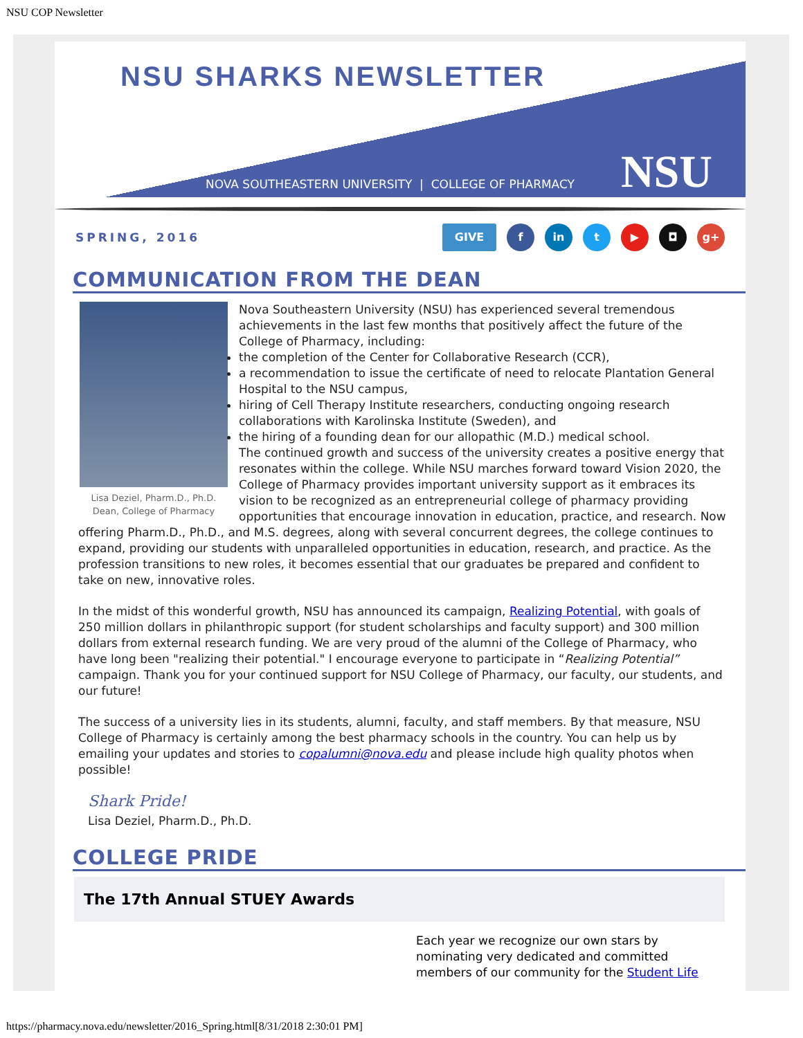NSU COP Newsletter
NSU SHARKS NEWSLETTER
NOVA SOUTHEASTERN UNIVERSITY | COLLEGE OF PHARMACY
NSU
SPRING, 2016
GIVE f in t ▶ ◘ g+
COMMUNICATION FROM THE DEAN
Lisa Deziel, Pharm.D., Ph.D.
Dean, College of Pharmacy
Nova Southeastern University (NSU) has experienced several tremendous achievements in the last few months that positively affect the future of the College of Pharmacy, including:
the completion of the Center for Collaborative Research (CCR),
a recommendation to issue the certificate of need to relocate Plantation General Hospital to the NSU campus,
hiring of Cell Therapy Institute researchers, conducting ongoing research collaborations with Karolinska Institute (Sweden), and
the hiring of a founding dean for our allopathic (M.D.) medical school.
The continued growth and success of the university creates a positive energy that resonates within the college. While NSU marches forward toward Vision 2020, the College of Pharmacy provides important university support as it embraces its vision to be recognized as an entrepreneurial college of pharmacy providing opportunities that encourage innovation in education, practice, and research. Now offering Pharm.D., Ph.D., and M.S. degrees, along with several concurrent degrees, the college continues to expand, providing our students with unparalleled opportunities in education, research, and practice. As the profession transitions to new roles, it becomes essential that our graduates be prepared and confident to take on new, innovative roles.
In the midst of this wonderful growth, NSU has announced its campaign, Realizing Potential, with goals of 250 million dollars in philanthropic support (for student scholarships and faculty support) and 300 million dollars from external research funding. We are very proud of the alumni of the College of Pharmacy, who have long been "realizing their potential." I encourage everyone to participate in “Realizing Potential” campaign. Thank you for your continued support for NSU College of Pharmacy, our faculty, our students, and our future!
The success of a university lies in its students, alumni, faculty, and staff members. By that measure, NSU College of Pharmacy is certainly among the best pharmacy schools in the country. You can help us by emailing your updates and stories to copalumni@nova.edu and please include high quality photos when possible!
Shark Pride!
Lisa Deziel, Pharm.D., Ph.D.
COLLEGE PRIDE
The 17th Annual STUEY Awards
Each year we recognize our own stars by nominating very dedicated and committed members of our community for the Student Life
https://pharmacy.nova.edu/newsletter/2016_Spring.html[8/31/2018 2:30:01 PM]